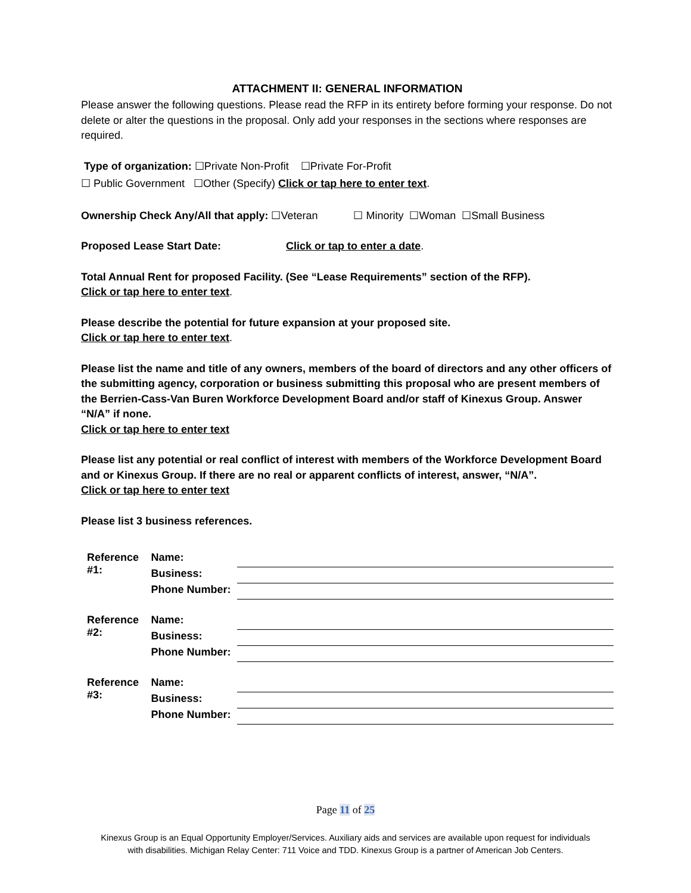ATTACHMENT II: GENERAL INFORMATION
Please answer the following questions. Please read the RFP in its entirety before forming your response. Do not delete or alter the questions in the proposal. Only add your responses in the sections where responses are required.
Type of organization: ☐Private Non-Profit ☐Private For-Profit
☐ Public Government ☐Other (Specify) Click or tap here to enter text.
Ownership Check Any/All that apply: ☐Veteran ☐ Minority ☐Woman ☐Small Business
Proposed Lease Start Date: Click or tap to enter a date.
Total Annual Rent for proposed Facility. (See “Lease Requirements” section of the RFP).
Click or tap here to enter text.
Please describe the potential for future expansion at your proposed site.
Click or tap here to enter text.
Please list the name and title of any owners, members of the board of directors and any other officers of the submitting agency, corporation or business submitting this proposal who are present members of the Berrien-Cass-Van Buren Workforce Development Board and/or staff of Kinexus Group. Answer “N/A” if none.
Click or tap here to enter text
Please list any potential or real conflict of interest with members of the Workforce Development Board and or Kinexus Group. If there are no real or apparent conflicts of interest, answer, “N/A”.
Click or tap here to enter text
Please list 3 business references.
| Reference #1: | Name: | |
| | Business: | |
| | Phone Number: | |
| Reference #2: | Name: | |
| | Business: | |
| | Phone Number: | |
| Reference #3: | Name: | |
| | Business: | |
| | Phone Number: | |
Page 11 of 25
Kinexus Group is an Equal Opportunity Employer/Services. Auxiliary aids and services are available upon request for individuals
with disabilities. Michigan Relay Center: 711 Voice and TDD. Kinexus Group is a partner of American Job Centers.